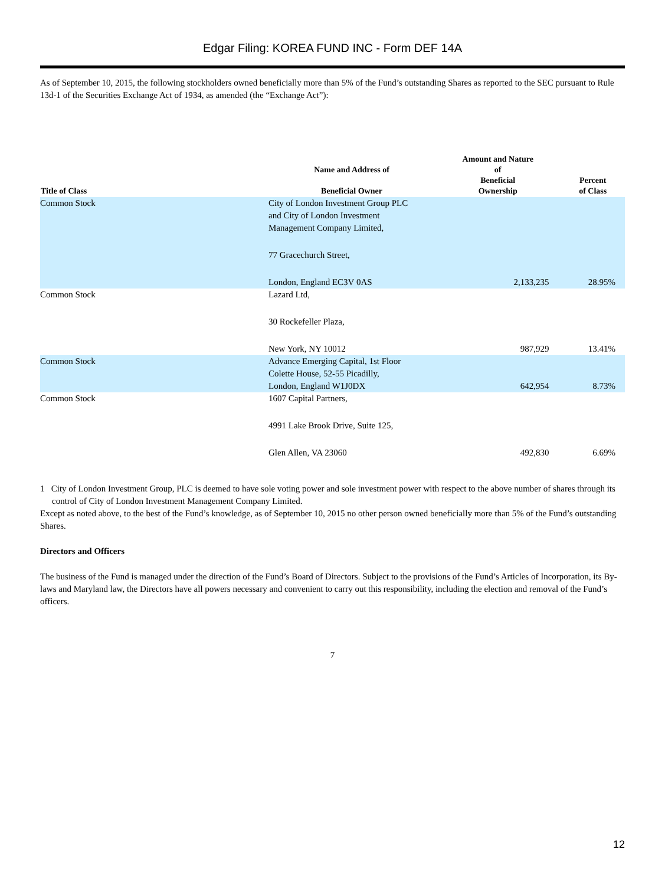Edgar Filing: KOREA FUND INC - Form DEF 14A
As of September 10, 2015, the following stockholders owned beneficially more than 5% of the Fund’s outstanding Shares as reported to the SEC pursuant to Rule 13d-1 of the Securities Exchange Act of 1934, as amended (the “Exchange Act”):
| Title of Class | Name and Address of Beneficial Owner | Amount and Nature of Beneficial Ownership | Percent of Class |
| --- | --- | --- | --- |
| Common Stock | City of London Investment Group PLC and City of London Investment Management Company Limited, 77 Gracechurch Street, London, England EC3V 0AS | 2,133,235 | 28.95% |
| Common Stock | Lazard Ltd, 30 Rockefeller Plaza, New York, NY 10012 | 987,929 | 13.41% |
| Common Stock | Advance Emerging Capital, 1st Floor Colette House, 52-55 Picadilly, London, England W1J0DX | 642,954 | 8.73% |
| Common Stock | 1607 Capital Partners, 4991 Lake Brook Drive, Suite 125, Glen Allen, VA 23060 | 492,830 | 6.69% |
1 City of London Investment Group, PLC is deemed to have sole voting power and sole investment power with respect to the above number of shares through its control of City of London Investment Management Company Limited.
Except as noted above, to the best of the Fund’s knowledge, as of September 10, 2015 no other person owned beneficially more than 5% of the Fund’s outstanding Shares.
Directors and Officers
The business of the Fund is managed under the direction of the Fund’s Board of Directors. Subject to the provisions of the Fund’s Articles of Incorporation, its By-laws and Maryland law, the Directors have all powers necessary and convenient to carry out this responsibility, including the election and removal of the Fund’s officers.
7
12